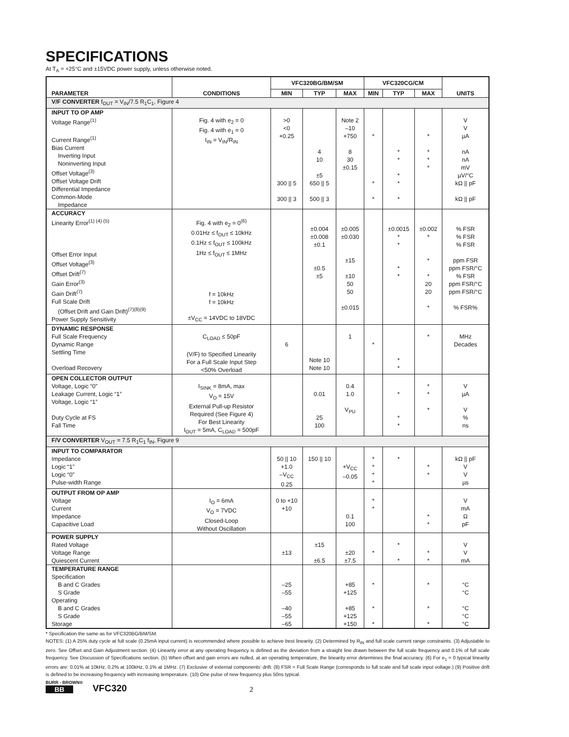SPECIFICATIONS
At T<sub>A</sub> = +25°C and ±15VDC power supply, unless otherwise noted.
| PARAMETER | CONDITIONS | VFC320BG/BM/SM | | | VFC320CG/CM | | | UNITS |
| --- | --- | --- | --- | --- | --- | --- | --- | --- |
| | | MIN | TYP | MAX | MIN | TYP | MAX | |
| V/F CONVERTER f<sub>OUT</sub> = V<sub>IN</sub>/7.5 R<sub>1</sub>C<sub>1</sub>, Figure 4 | | | | | | | | |
| INPUT TO OP AMP Voltage Range<sup>(1)</sup> Current Range<sup>(1)</sup> Bias Current Inverting Input Noninverting Input Offset Voltage<sup>(3)</sup> Offset Voltage Drift Differential Impedance Common-Mode Impedance | Fig. 4 with e<sub>2</sub> = 0 Fig. 4 with e<sub>1</sub> = 0 I<sub>IN</sub> = V<sub>IN</sub>/R<sub>IN</sub> | >0 <0 +0.25 300 // 5 300 // 3 | 4 10 ±5 650 // 5 500 // 3 | Note 2 –10 +750 8 30 ±0.15 | * * * | * * * * * | * * * * | V V µA nA nA mV µV/°C kΩ // pF kΩ // pF |
| ACCURACY Linearity Error<sup>(1) (4) (5)</sup> Offset Error Input Offset Voltage<sup>(3)</sup> Offset Drift<sup>(7)</sup> Gain Error<sup>(3)</sup> Gain Drift<sup>(7)</sup> Full Scale Drift (Offset Drift and Gain Drift)<sup>(7)(8)(9)</sup> Power Supply Sensitivity | Fig. 4 with e<sub>2</sub> = 0<sup>(6)</sup> 0.01Hz ≤ f<sub>OUT</sub> ≤ 10kHz 0.1Hz ≤ f<sub>OUT</sub> ≤ 100kHz 1Hz ≤ f<sub>OUT</sub> ≤ 1MHz f = 10kHz f = 10kHz ±V<sub>CC</sub> = 14VDC to 18VDC | | ±0.004 ±0.008 ±0.1 ±0.5 ±5 | ±0.005 ±0.030 ±15 ±10 50 50 ±0.015 | | ±0.0015 * * * * | ±0.002 * * * 20 20 * | % FSR % FSR % FSR ppm FSR ppm FSR/°C % FSR ppm FSR/°C ppm FSR/°C % FSR% |
| DYNAMIC RESPONSE Full Scale Frequency Dynamic Range Settling Time Overload Recovery | C<sub>LOAD</sub> ≤ 50pF (V/F) to Specified Linearity For a Full Scale Input Step <50% Overload | 6 | Note 10 Note 10 | 1 | * | * * | * | MHz Decades |
| OPEN COLLECTOR OUTPUT Voltage, Logic “0” Leakage Current, Logic “1” Voltage, Logic “1” Duty Cycle at FS Fall Time | I<sub>SINK</sub> = 8mA, max V<sub>O</sub> = 15V External Pull-up Resistor Required (See Figure 4) For Best Linearity I<sub>OUT</sub> = 5mA, C<sub>LOAD</sub> = 500pF | | 0.01 25 100 | 0.4 1.0 V<sub>PU</sub> | | * * * | * * * | V µA V % ns |
| F/V CONVERTER V<sub>OUT</sub> = 7.5 R<sub>1</sub>C<sub>1</sub> f<sub>IN</sub>, Figure 9 | | | | | | | | |
| INPUT TO COMPARATOR Impedance Logic “1” Logic “0” Pulse-width Range | | 50 // 10 +1.0 –V<sub>CC</sub> 0.25 | 150 // 10 | +V<sub>CC</sub> –0.05 | * * * * | * | * * | kΩ // pF V V µs |
| OUTPUT FROM OP AMP Voltage Current Impedance Capacitive Load | I<sub>O</sub> = 6mA V<sub>O</sub> = 7VDC Closed-Loop Without Oscillation | 0 to +10 +10 | | 0.1 100 | * * | | * * | V mA Ω pF |
| POWER SUPPLY Rated Voltage Voltage Range Quiescent Current | | ±13 | ±15 ±6.5 | ±20 ±7.5 | * | * * | * * | V V mA |
| TEMPERATURE RANGE Specification B and C Grades S Grade Operating B and C Grades S Grade Storage | | –25 –55 –40 –55 –65 | | +85 +125 +85 +125 +150 | * * * | | * * * | °C °C °C °C °C |
* Specification the same as for VFC320BG/BM/SM.
NOTES: (1) A 25% duty cycle at full scale (0.25mA input current) is recommended where possible to achieve best linearity. (2) Determined by R<sub>IN</sub> and full scale current range constraints. (3) Adjustable to zero. See Offset and Gain Adjustment section. (4) Linearity error at any operating frequency is defined as the deviation from a straight line drawn between the full scale frequency and 0.1% of full scale frequency. See Discussion of Specifications section. (5) When offset and gain errors are nulled, at an operating temperature, the linearity error determines the final accuracy. (6) For e<sub>1</sub> = 0 typical linearity errors are: 0.01% at 10kHz, 0.2% at 100kHz, 0.1% at 1MHz. (7) Exclusive of external components’ drift. (8) FSR = Full Scale Range (corresponds to full scale and full scale input voltage.) (9) Positive drift is defined to be increasing frequency with increasing temperature. (10) One pulse of new frequency plus 50ns typical.
BURR - BROWN®
BB
VFC320 2